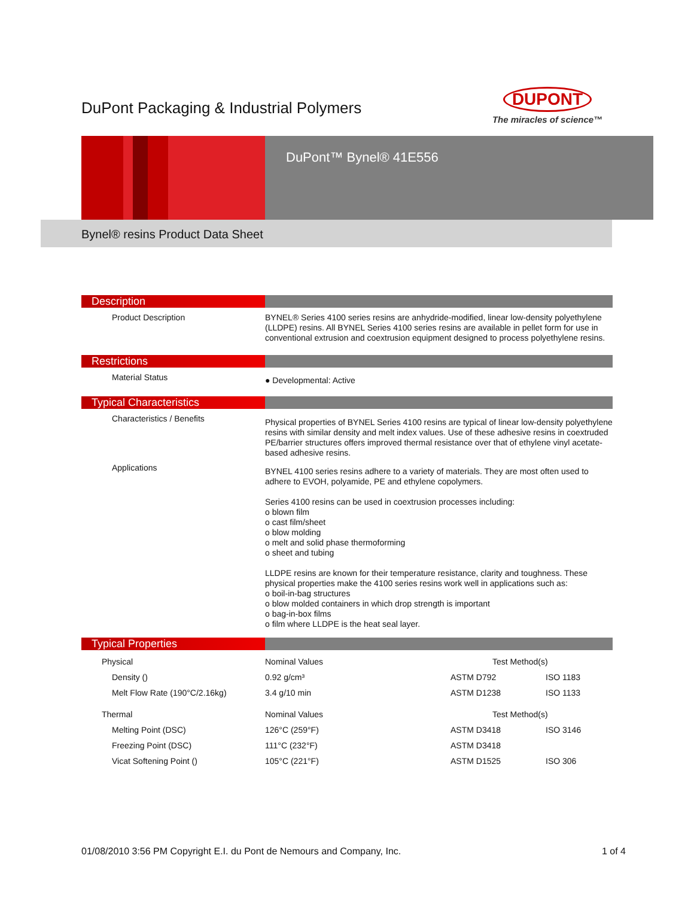DuPont Packaging & Industrial Polymers
DUPONT
The miracles of science™
DuPont™ Bynel® 41E556
Bynel® resins Product Data Sheet
Description
Product Description
BYNEL® Series 4100 series resins are anhydride-modified, linear low-density polyethylene (LLDPE) resins. All BYNEL Series 4100 series resins are available in pellet form for use in conventional extrusion and coextrusion equipment designed to process polyethylene resins.
Restrictions
Material Status
● Developmental: Active
Typical Characteristics
Characteristics / Benefits
Physical properties of BYNEL Series 4100 resins are typical of linear low-density polyethylene resins with similar density and melt index values. Use of these adhesive resins in coextruded PE/barrier structures offers improved thermal resistance over that of ethylene vinyl acetate-based adhesive resins.
Applications
BYNEL 4100 series resins adhere to a variety of materials. They are most often used to adhere to EVOH, polyamide, PE and ethylene copolymers.
Series 4100 resins can be used in coextrusion processes including:
o blown film
o cast film/sheet
o blow molding
o melt and solid phase thermoforming
o sheet and tubing
LLDPE resins are known for their temperature resistance, clarity and toughness. These physical properties make the 4100 series resins work well in applications such as:
o boil-in-bag structures
o blow molded containers in which drop strength is important
o bag-in-box films
o film where LLDPE is the heat seal layer.
Typical Properties
| Physical | Nominal Values | Test Method(s) | |
| --- | --- | --- | --- |
| Density () | 0.92 g/cm³ | ASTM D792 | ISO 1183 |
| Melt Flow Rate (190°C/2.16kg) | 3.4 g/10 min | ASTM D1238 | ISO 1133 |
| Thermal | Nominal Values | Test Method(s) | |
| Melting Point (DSC) | 126°C (259°F) | ASTM D3418 | ISO 3146 |
| Freezing Point (DSC) | 111°C (232°F) | ASTM D3418 | |
| Vicat Softening Point () | 105°C (221°F) | ASTM D1525 | ISO 306 |
01/08/2010 3:56 PM Copyright E.I. du Pont de Nemours and Company, Inc. 1 of 4